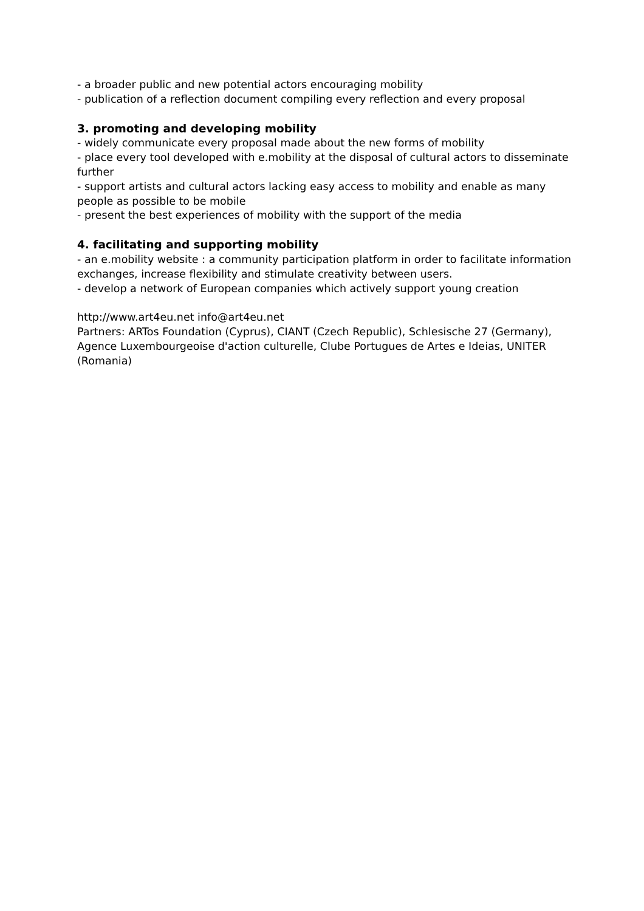- a broader public and new potential actors encouraging mobility
- publication of a reflection document compiling every reflection and every proposal
3. promoting and developing mobility
- widely communicate every proposal made about the new forms of mobility
- place every tool developed with e.mobility at the disposal of cultural actors to disseminate further
- support artists and cultural actors lacking easy access to mobility and enable as many people as possible to be mobile
- present the best experiences of mobility with the support of the media
4. facilitating and supporting mobility
- an e.mobility website : a community participation platform in order to facilitate information exchanges, increase flexibility and stimulate creativity between users.
- develop a network of European companies which actively support young creation
http://www.art4eu.net info@art4eu.net
Partners: ARTos Foundation (Cyprus), CIANT (Czech Republic), Schlesische 27 (Germany), Agence Luxembourgeoise d'action culturelle, Clube Portugues de Artes e Ideias, UNITER (Romania)